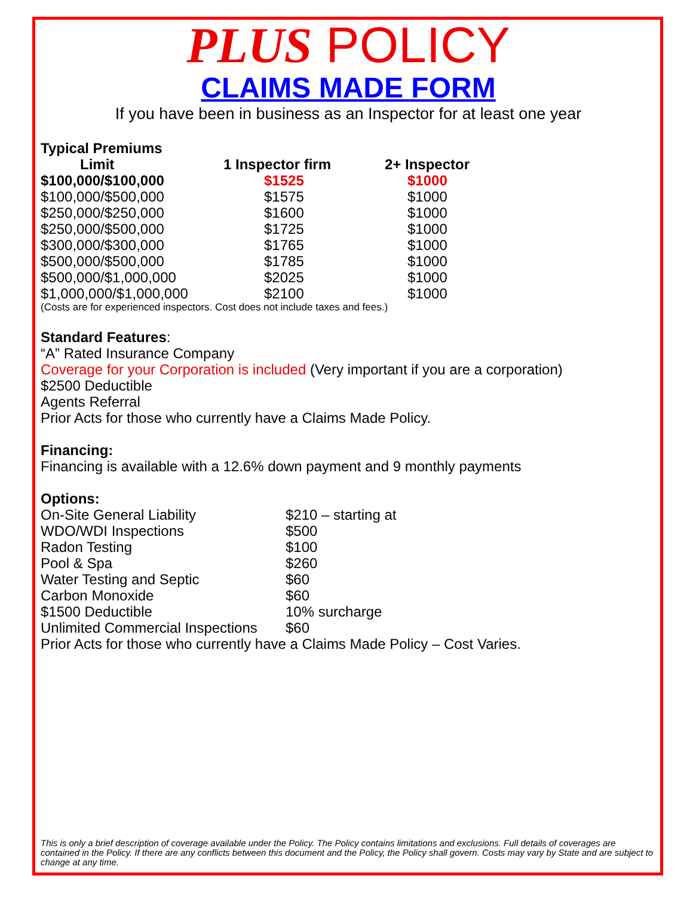PLUS POLICY
CLAIMS MADE FORM
If you have been in business as an Inspector for at least one year
Typical Premiums
| Limit | 1 Inspector firm | 2+ Inspector |
| --- | --- | --- |
| $100,000/$100,000 | $1525 | $1000 |
| $100,000/$500,000 | $1575 | $1000 |
| $250,000/$250,000 | $1600 | $1000 |
| $250,000/$500,000 | $1725 | $1000 |
| $300,000/$300,000 | $1765 | $1000 |
| $500,000/$500,000 | $1785 | $1000 |
| $500,000/$1,000,000 | $2025 | $1000 |
| $1,000,000/$1,000,000 | $2100 | $1000 |
(Costs are for experienced inspectors. Cost does not include taxes and fees.)
Standard Features:
“A” Rated Insurance Company
Coverage for your Corporation is included (Very important if you are a corporation)
$2500 Deductible
Agents Referral
Prior Acts for those who currently have a Claims Made Policy.
Financing:
Financing is available with a 12.6% down payment and 9 monthly payments
Options:
| On-Site General Liability | $210 – starting at |
| WDO/WDI Inspections | $500 |
| Radon Testing | $100 |
| Pool & Spa | $260 |
| Water Testing and Septic | $60 |
| Carbon Monoxide | $60 |
| $1500 Deductible | 10% surcharge |
| Unlimited Commercial Inspections | $60 |
Prior Acts for those who currently have a Claims Made Policy – Cost Varies.
This is only a brief description of coverage available under the Policy. The Policy contains limitations and exclusions. Full details of coverages are contained in the Policy. If there are any conflicts between this document and the Policy, the Policy shall govern. Costs may vary by State and are subject to change at any time.